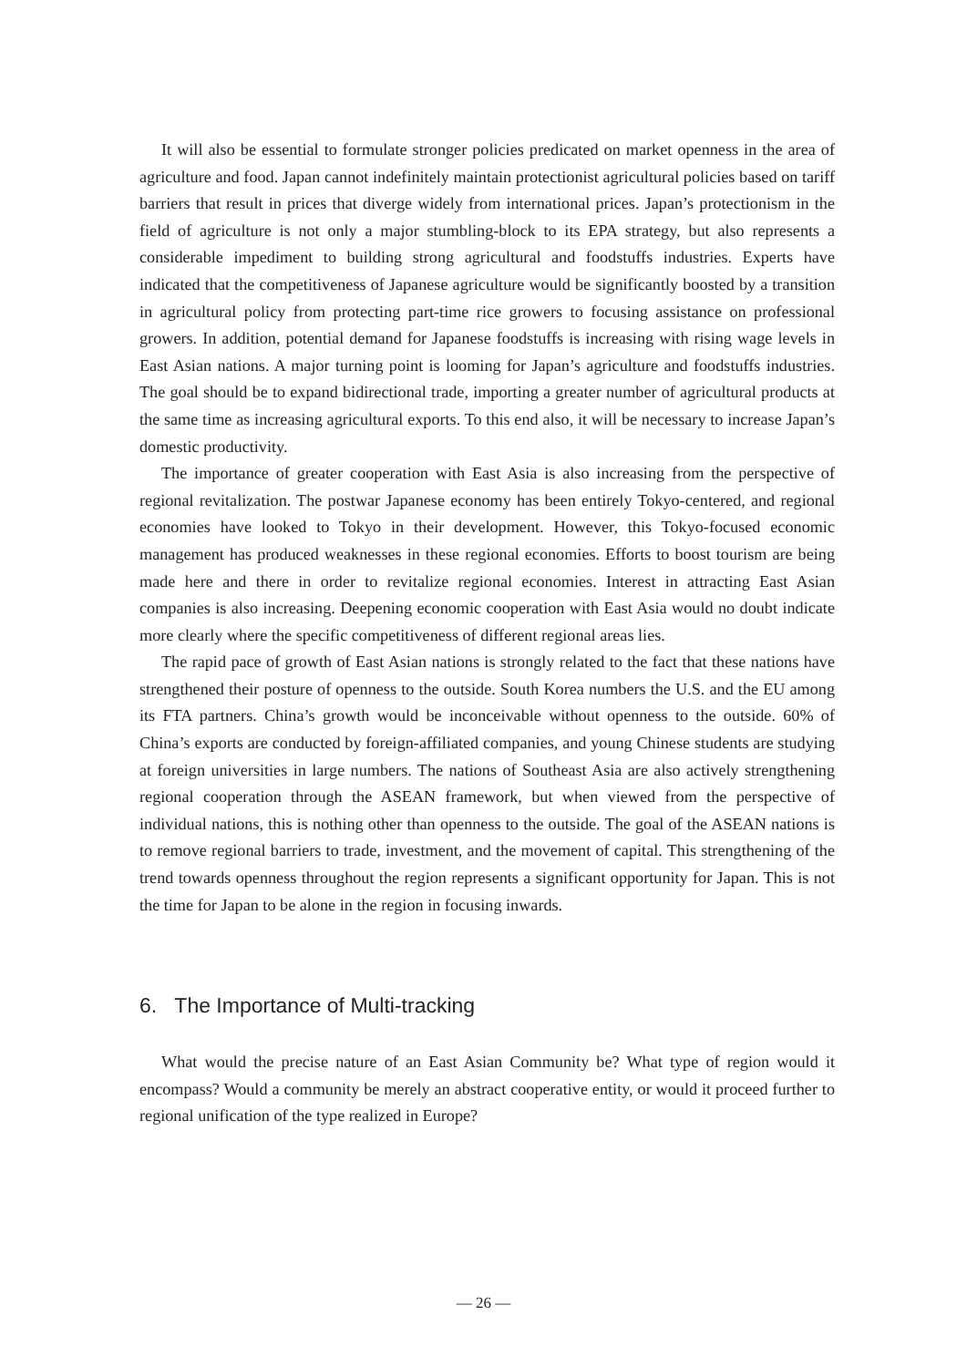It will also be essential to formulate stronger policies predicated on market openness in the area of agriculture and food. Japan cannot indefinitely maintain protectionist agricultural policies based on tariff barriers that result in prices that diverge widely from international prices. Japan’s protectionism in the field of agriculture is not only a major stumbling-block to its EPA strategy, but also represents a considerable impediment to building strong agricultural and foodstuffs industries. Experts have indicated that the competitiveness of Japanese agriculture would be significantly boosted by a transition in agricultural policy from protecting part-time rice growers to focusing assistance on professional growers. In addition, potential demand for Japanese foodstuffs is increasing with rising wage levels in East Asian nations. A major turning point is looming for Japan’s agriculture and foodstuffs industries. The goal should be to expand bidirectional trade, importing a greater number of agricultural products at the same time as increasing agricultural exports. To this end also, it will be necessary to increase Japan’s domestic productivity.
The importance of greater cooperation with East Asia is also increasing from the perspective of regional revitalization. The postwar Japanese economy has been entirely Tokyo-centered, and regional economies have looked to Tokyo in their development. However, this Tokyo-focused economic management has produced weaknesses in these regional economies. Efforts to boost tourism are being made here and there in order to revitalize regional economies. Interest in attracting East Asian companies is also increasing. Deepening economic cooperation with East Asia would no doubt indicate more clearly where the specific competitiveness of different regional areas lies.
The rapid pace of growth of East Asian nations is strongly related to the fact that these nations have strengthened their posture of openness to the outside. South Korea numbers the U.S. and the EU among its FTA partners. China’s growth would be inconceivable without openness to the outside. 60% of China’s exports are conducted by foreign-affiliated companies, and young Chinese students are studying at foreign universities in large numbers. The nations of Southeast Asia are also actively strengthening regional cooperation through the ASEAN framework, but when viewed from the perspective of individual nations, this is nothing other than openness to the outside. The goal of the ASEAN nations is to remove regional barriers to trade, investment, and the movement of capital. This strengthening of the trend towards openness throughout the region represents a significant opportunity for Japan. This is not the time for Japan to be alone in the region in focusing inwards.
6. The Importance of Multi-tracking
What would the precise nature of an East Asian Community be? What type of region would it encompass? Would a community be merely an abstract cooperative entity, or would it proceed further to regional unification of the type realized in Europe?
― 26 ―